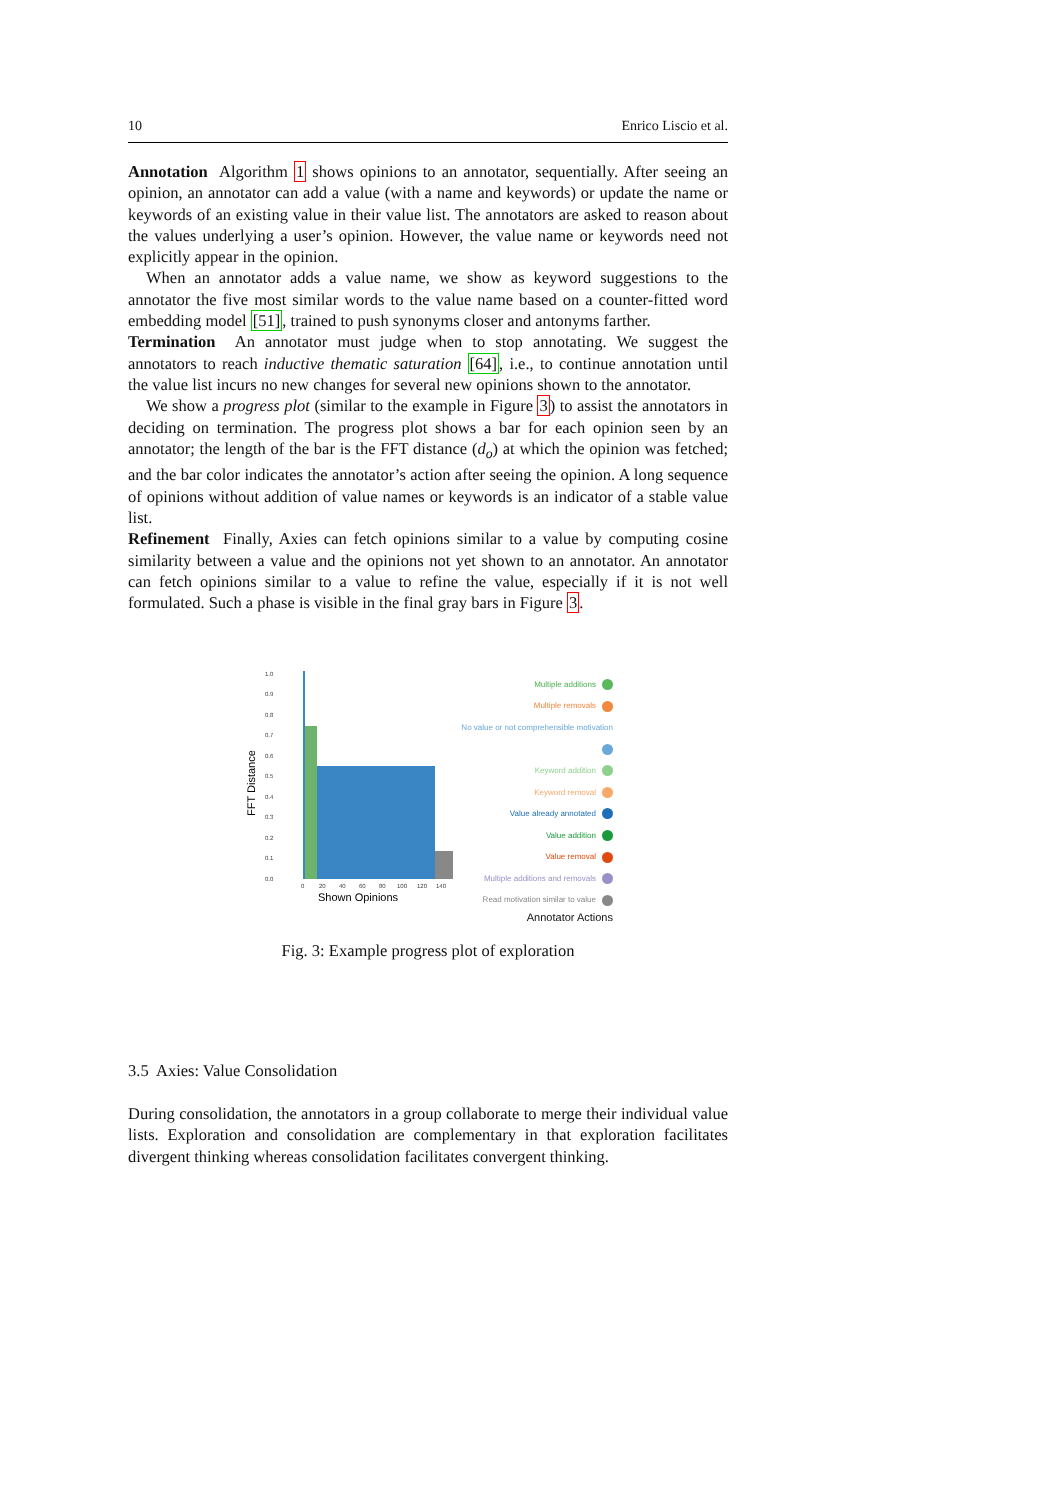10 Enrico Liscio et al.
Annotation Algorithm 1 shows opinions to an annotator, sequentially. After seeing an opinion, an annotator can add a value (with a name and keywords) or update the name or keywords of an existing value in their value list. The annotators are asked to reason about the values underlying a user’s opinion. However, the value name or keywords need not explicitly appear in the opinion.
When an annotator adds a value name, we show as keyword suggestions to the annotator the five most similar words to the value name based on a counter-fitted word embedding model [51], trained to push synonyms closer and antonyms farther.
Termination An annotator must judge when to stop annotating. We suggest the annotators to reach inductive thematic saturation [64], i.e., to continue annotation until the value list incurs no new changes for several new opinions shown to the annotator.
We show a progress plot (similar to the example in Figure 3) to assist the annotators in deciding on termination. The progress plot shows a bar for each opinion seen by an annotator; the length of the bar is the FFT distance (d<sub>o</sub>) at which the opinion was fetched; and the bar color indicates the annotator’s action after seeing the opinion. A long sequence of opinions without addition of value names or keywords is an indicator of a stable value list.
Refinement Finally, Axies can fetch opinions similar to a value by computing cosine similarity between a value and the opinions not yet shown to an annotator. An annotator can fetch opinions similar to a value to refine the value, especially if it is not well formulated. Such a phase is visible in the final gray bars in Figure 3.
FFT Distance
1.0
0.9
0.8
0.7
0.6
0.5
0.4
0.3
0.2
0.1
0.0
0
20
40
60
80
100
120
140
Shown Opinions
Multiple additions
Multiple removals
No value or not comprehensible motivation
Keyword addition
Keyword removal
Value already annotated
Value addition
Value removal
Multiple additions and removals
Read motivation similar to value
Annotator Actions
Fig. 3: Example progress plot of exploration
3.5 Axies: Value Consolidation
During consolidation, the annotators in a group collaborate to merge their individual value lists. Exploration and consolidation are complementary in that exploration facilitates divergent thinking whereas consolidation facilitates convergent thinking.